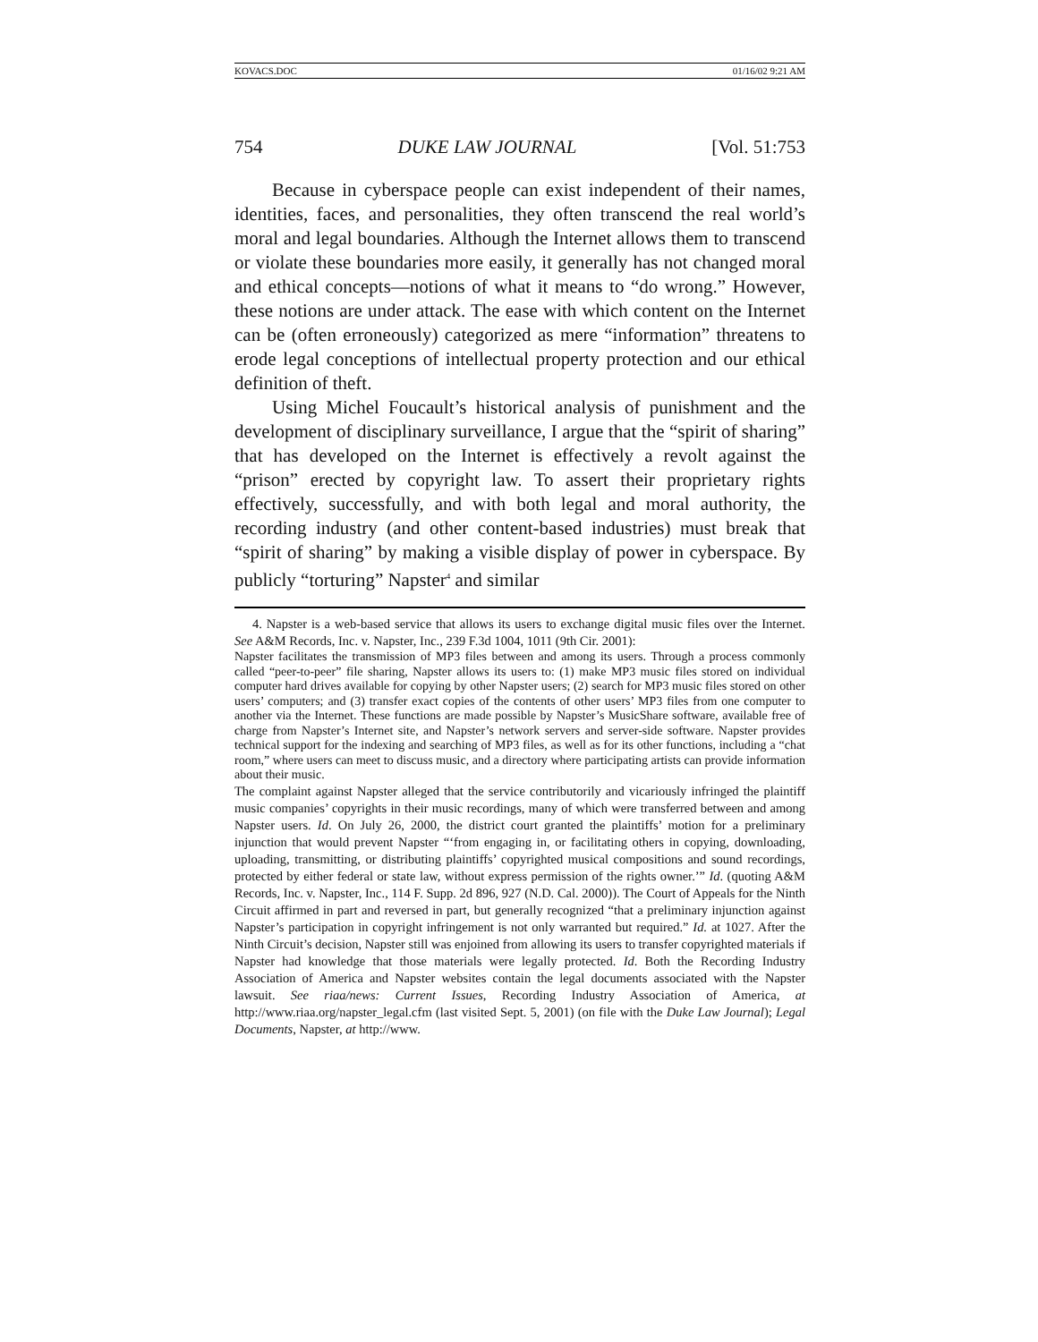KOVACS.DOC 01/16/02 9:21 AM
754 DUKE LAW JOURNAL [Vol. 51:753
Because in cyberspace people can exist independent of their names, identities, faces, and personalities, they often transcend the real world’s moral and legal boundaries. Although the Internet allows them to transcend or violate these boundaries more easily, it generally has not changed moral and ethical concepts—notions of what it means to “do wrong.” However, these notions are under attack. The ease with which content on the Internet can be (often erroneously) categorized as mere “information” threatens to erode legal conceptions of intellectual property protection and our ethical definition of theft.
Using Michel Foucault’s historical analysis of punishment and the development of disciplinary surveillance, I argue that the “spirit of sharing” that has developed on the Internet is effectively a revolt against the “prison” erected by copyright law. To assert their proprietary rights effectively, successfully, and with both legal and moral authority, the recording industry (and other content-based industries) must break that “spirit of sharing” by making a visible display of power in cyberspace. By publicly “torturing” Napster<sup>4</sup> and similar
4. Napster is a web-based service that allows its users to exchange digital music files over the Internet. See A&M Records, Inc. v. Napster, Inc., 239 F.3d 1004, 1011 (9th Cir. 2001):
Napster facilitates the transmission of MP3 files between and among its users. Through a process commonly called “peer-to-peer” file sharing, Napster allows its users to: (1) make MP3 music files stored on individual computer hard drives available for copying by other Napster users; (2) search for MP3 music files stored on other users’ computers; and (3) transfer exact copies of the contents of other users’ MP3 files from one computer to another via the Internet. These functions are made possible by Napster’s MusicShare software, available free of charge from Napster’s Internet site, and Napster’s network servers and server-side software. Napster provides technical support for the indexing and searching of MP3 files, as well as for its other functions, including a “chat room,” where users can meet to discuss music, and a directory where participating artists can provide information about their music.
The complaint against Napster alleged that the service contributorily and vicariously infringed the plaintiff music companies’ copyrights in their music recordings, many of which were transferred between and among Napster users. Id. On July 26, 2000, the district court granted the plaintiffs’ motion for a preliminary injunction that would prevent Napster “‘from engaging in, or facilitating others in copying, downloading, uploading, transmitting, or distributing plaintiffs’ copyrighted musical compositions and sound recordings, protected by either federal or state law, without express permission of the rights owner.’” Id. (quoting A&M Records, Inc. v. Napster, Inc., 114 F. Supp. 2d 896, 927 (N.D. Cal. 2000)). The Court of Appeals for the Ninth Circuit affirmed in part and reversed in part, but generally recognized “that a preliminary injunction against Napster’s participation in copyright infringement is not only warranted but required.” Id. at 1027. After the Ninth Circuit’s decision, Napster still was enjoined from allowing its users to transfer copyrighted materials if Napster had knowledge that those materials were legally protected. Id. Both the Recording Industry Association of America and Napster websites contain the legal documents associated with the Napster lawsuit. See riaa/news: Current Issues, Recording Industry Association of America, at http://www.riaa.org/napster_legal.cfm (last visited Sept. 5, 2001) (on file with the Duke Law Journal); Legal Documents, Napster, at http://www.